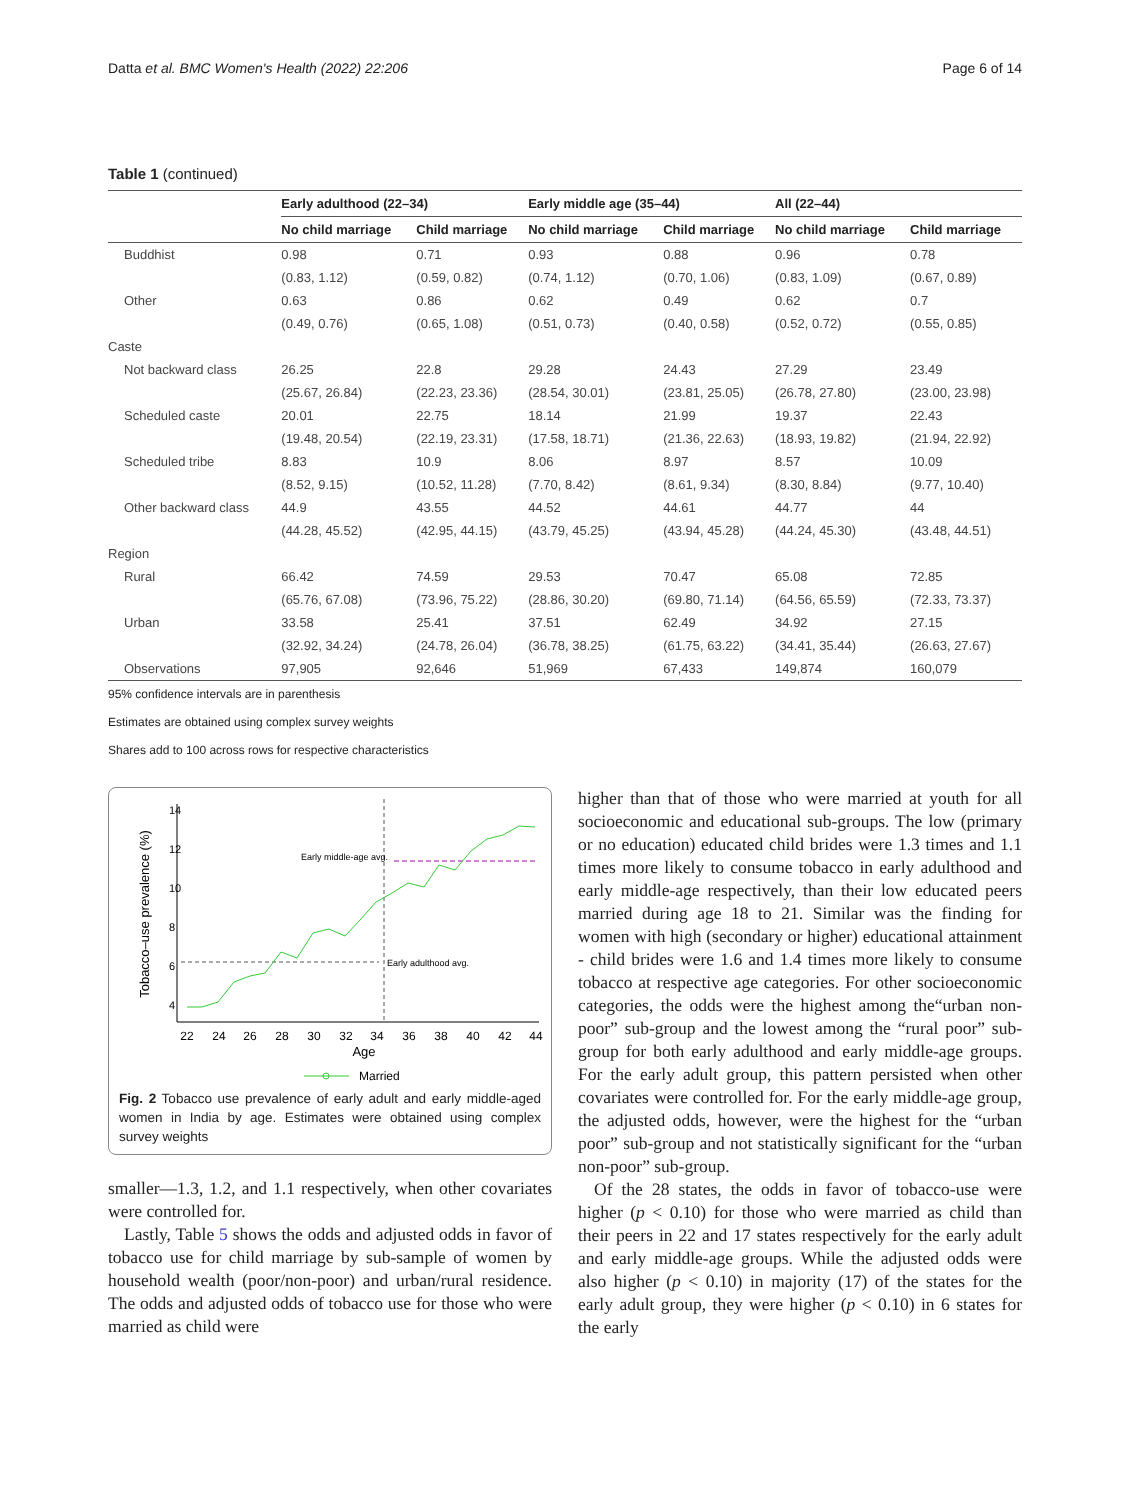Datta et al. BMC Women's Health (2022) 22:206 Page 6 of 14
Table 1 (continued)
| | Early adulthood (22–34) | | Early middle age (35–44) | | All (22–44) | |
| --- | --- | --- | --- | --- | --- | --- |
| | No child marriage | Child marriage | No child marriage | Child marriage | No child marriage | Child marriage |
| Buddhist | 0.98 | 0.71 | 0.93 | 0.88 | 0.96 | 0.78 |
| | (0.83, 1.12) | (0.59, 0.82) | (0.74, 1.12) | (0.70, 1.06) | (0.83, 1.09) | (0.67, 0.89) |
| Other | 0.63 | 0.86 | 0.62 | 0.49 | 0.62 | 0.7 |
| | (0.49, 0.76) | (0.65, 1.08) | (0.51, 0.73) | (0.40, 0.58) | (0.52, 0.72) | (0.55, 0.85) |
| Caste | | | | | | |
| Not backward class | 26.25 | 22.8 | 29.28 | 24.43 | 27.29 | 23.49 |
| | (25.67, 26.84) | (22.23, 23.36) | (28.54, 30.01) | (23.81, 25.05) | (26.78, 27.80) | (23.00, 23.98) |
| Scheduled caste | 20.01 | 22.75 | 18.14 | 21.99 | 19.37 | 22.43 |
| | (19.48, 20.54) | (22.19, 23.31) | (17.58, 18.71) | (21.36, 22.63) | (18.93, 19.82) | (21.94, 22.92) |
| Scheduled tribe | 8.83 | 10.9 | 8.06 | 8.97 | 8.57 | 10.09 |
| | (8.52, 9.15) | (10.52, 11.28) | (7.70, 8.42) | (8.61, 9.34) | (8.30, 8.84) | (9.77, 10.40) |
| Other backward class | 44.9 | 43.55 | 44.52 | 44.61 | 44.77 | 44 |
| | (44.28, 45.52) | (42.95, 44.15) | (43.79, 45.25) | (43.94, 45.28) | (44.24, 45.30) | (43.48, 44.51) |
| Region | | | | | | |
| Rural | 66.42 | 74.59 | 29.53 | 70.47 | 65.08 | 72.85 |
| | (65.76, 67.08) | (73.96, 75.22) | (28.86, 30.20) | (69.80, 71.14) | (64.56, 65.59) | (72.33, 73.37) |
| Urban | 33.58 | 25.41 | 37.51 | 62.49 | 34.92 | 27.15 |
| | (32.92, 34.24) | (24.78, 26.04) | (36.78, 38.25) | (61.75, 63.22) | (34.41, 35.44) | (26.63, 27.67) |
| Observations | 97,905 | 92,646 | 51,969 | 67,433 | 149,874 | 160,079 |
95% confidence intervals are in parenthesis
Estimates are obtained using complex survey weights
Shares add to 100 across rows for respective characteristics
Tobacco–use prevalence (%)
22
24
26
28
30
32
34
36
38
40
42
44
Age
4
6
8
10
12
14
Early middle-age avg.
Early adulthood avg.
Married
Fig. 2 Tobacco use prevalence of early adult and early middle-aged women in India by age. Estimates were obtained using complex survey weights
smaller—1.3, 1.2, and 1.1 respectively, when other covariates were controlled for.
Lastly, Table 5 shows the odds and adjusted odds in favor of tobacco use for child marriage by sub-sample of women by household wealth (poor/non-poor) and urban/rural residence. The odds and adjusted odds of tobacco use for those who were married as child were
higher than that of those who were married at youth for all socioeconomic and educational sub-groups. The low (primary or no education) educated child brides were 1.3 times and 1.1 times more likely to consume tobacco in early adulthood and early middle-age respectively, than their low educated peers married during age 18 to 21. Similar was the finding for women with high (secondary or higher) educational attainment - child brides were 1.6 and 1.4 times more likely to consume tobacco at respective age categories. For other socioeconomic categories, the odds were the highest among the“urban non-poor” sub-group and the lowest among the “rural poor” sub-group for both early adulthood and early middle-age groups. For the early adult group, this pattern persisted when other covariates were controlled for. For the early middle-age group, the adjusted odds, however, were the highest for the “urban poor” sub-group and not statistically significant for the “urban non-poor” sub-group.
Of the 28 states, the odds in favor of tobacco-use were higher (p < 0.10) for those who were married as child than their peers in 22 and 17 states respectively for the early adult and early middle-age groups. While the adjusted odds were also higher (p < 0.10) in majority (17) of the states for the early adult group, they were higher (p < 0.10) in 6 states for the early